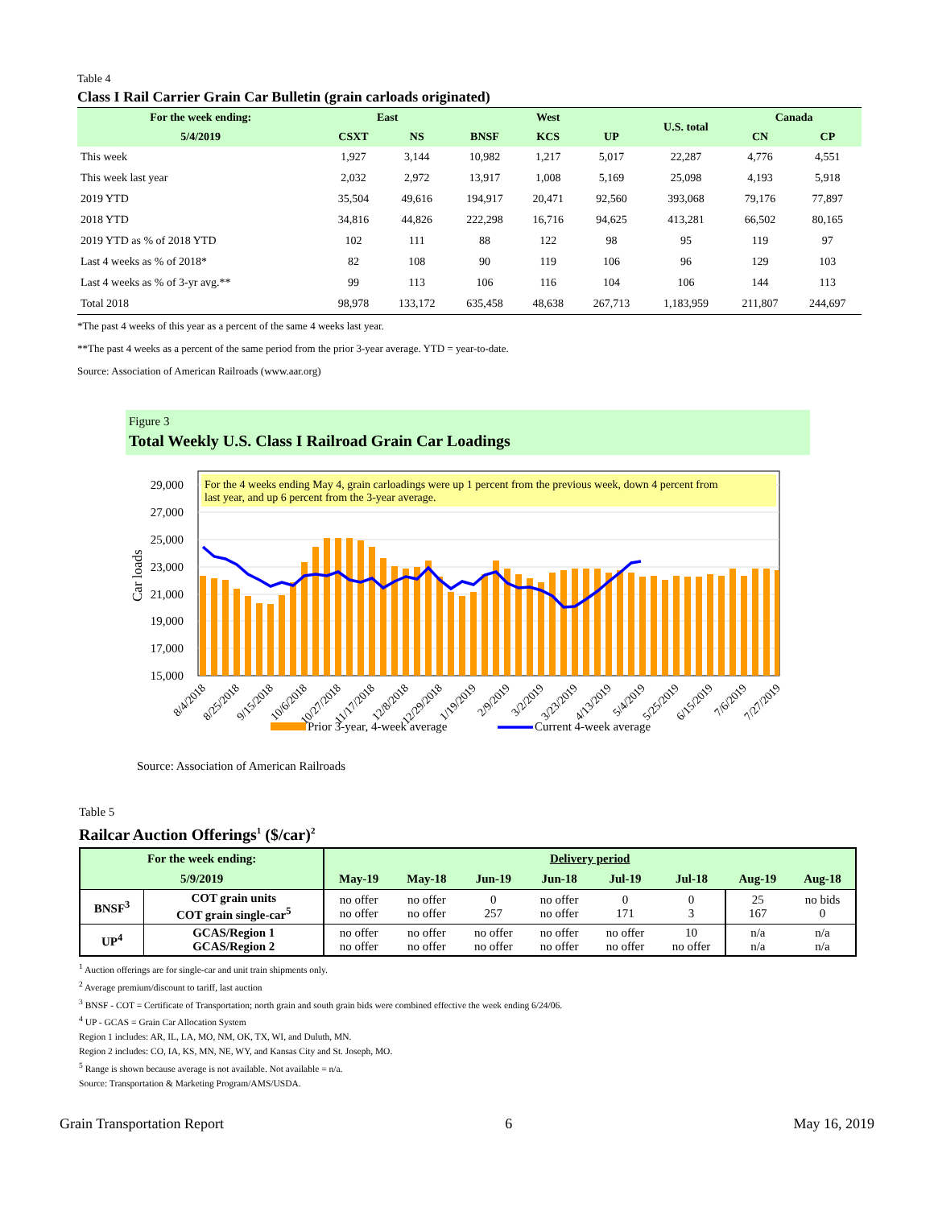Table 4
Class I Rail Carrier Grain Car Bulletin (grain carloads originated)
| For the week ending: | East | | West | | | U.S. total | Canada | |
| --- | --- | --- | --- | --- | --- | --- | --- | --- |
| 5/4/2019 | CSXT | NS | BNSF | KCS | UP | | CN | CP |
| This week | 1,927 | 3,144 | 10,982 | 1,217 | 5,017 | 22,287 | 4,776 | 4,551 |
| This week last year | 2,032 | 2,972 | 13,917 | 1,008 | 5,169 | 25,098 | 4,193 | 5,918 |
| 2019 YTD | 35,504 | 49,616 | 194,917 | 20,471 | 92,560 | 393,068 | 79,176 | 77,897 |
| 2018 YTD | 34,816 | 44,826 | 222,298 | 16,716 | 94,625 | 413,281 | 66,502 | 80,165 |
| 2019 YTD as % of 2018 YTD | 102 | 111 | 88 | 122 | 98 | 95 | 119 | 97 |
| Last 4 weeks as % of 2018* | 82 | 108 | 90 | 119 | 106 | 96 | 129 | 103 |
| Last 4 weeks as % of 3-yr avg.** | 99 | 113 | 106 | 116 | 104 | 106 | 144 | 113 |
| Total 2018 | 98,978 | 133,172 | 635,458 | 48,638 | 267,713 | 1,183,959 | 211,807 | 244,697 |
*The past 4 weeks of this year as a percent of the same 4 weeks last year.
**The past 4 weeks as a percent of the same period from the prior 3-year average. YTD = year-to-date.
Source: Association of American Railroads (www.aar.org)
Figure 3
Total Weekly U.S. Class I Railroad Grain Car Loadings
29,000
27,000
25,000
23,000
21,000
19,000
17,000
15,000
Car loads
For the 4 weeks ending May 4, grain carloadings were up 1 percent from the previous week, down 4 percent from
last year, and up 6 percent from the 3-year average.
8/4/2018
8/25/2018
9/15/2018
10/6/2018
10/27/2018
11/17/2018
12/8/2018
12/29/2018
1/19/2019
2/9/2019
3/2/2019
3/23/2019
4/13/2019
5/4/2019
5/25/2019
6/15/2019
7/6/2019
7/27/2019
Prior 3-year, 4-week average
Current 4-week average
Source: Association of American Railroads
Table 5
Railcar Auction Offerings<sup>1</sup> ($/car)<sup>2</sup>
| For the week ending: | | Delivery period | | | | | | | |
| --- | --- | --- | --- | --- | --- | --- | --- | --- | --- |
| 5/9/2019 | | May-19 | May-18 | Jun-19 | Jun-18 | Jul-19 | Jul-18 | Aug-19 | Aug-18 |
| BNSF<sup>3</sup> | COT grain units COT grain single-car<sup>5</sup> | no offer no offer | no offer no offer | 0 257 | no offer no offer | 0 171 | 0 3 | 25 167 | no bids 0 |
| UP<sup>4</sup> | GCAS/Region 1 GCAS/Region 2 | no offer no offer | no offer no offer | no offer no offer | no offer no offer | no offer no offer | 10 no offer | n/a n/a | n/a n/a |
<sup>1</sup> Auction offerings are for single-car and unit train shipments only.
<sup>2</sup> Average premium/discount to tariff, last auction
<sup>3</sup> BNSF - COT = Certificate of Transportation; north grain and south grain bids were combined effective the week ending 6/24/06.
<sup>4</sup> UP - GCAS = Grain Car Allocation System
Region 1 includes: AR, IL, LA, MO, NM, OK, TX, WI, and Duluth, MN.
Region 2 includes: CO, IA, KS, MN, NE, WY, and Kansas City and St. Joseph, MO.
<sup>5</sup> Range is shown because average is not available. Not available = n/a.
Source: Transportation & Marketing Program/AMS/USDA.
Grain Transportation Report 6 May 16, 2019